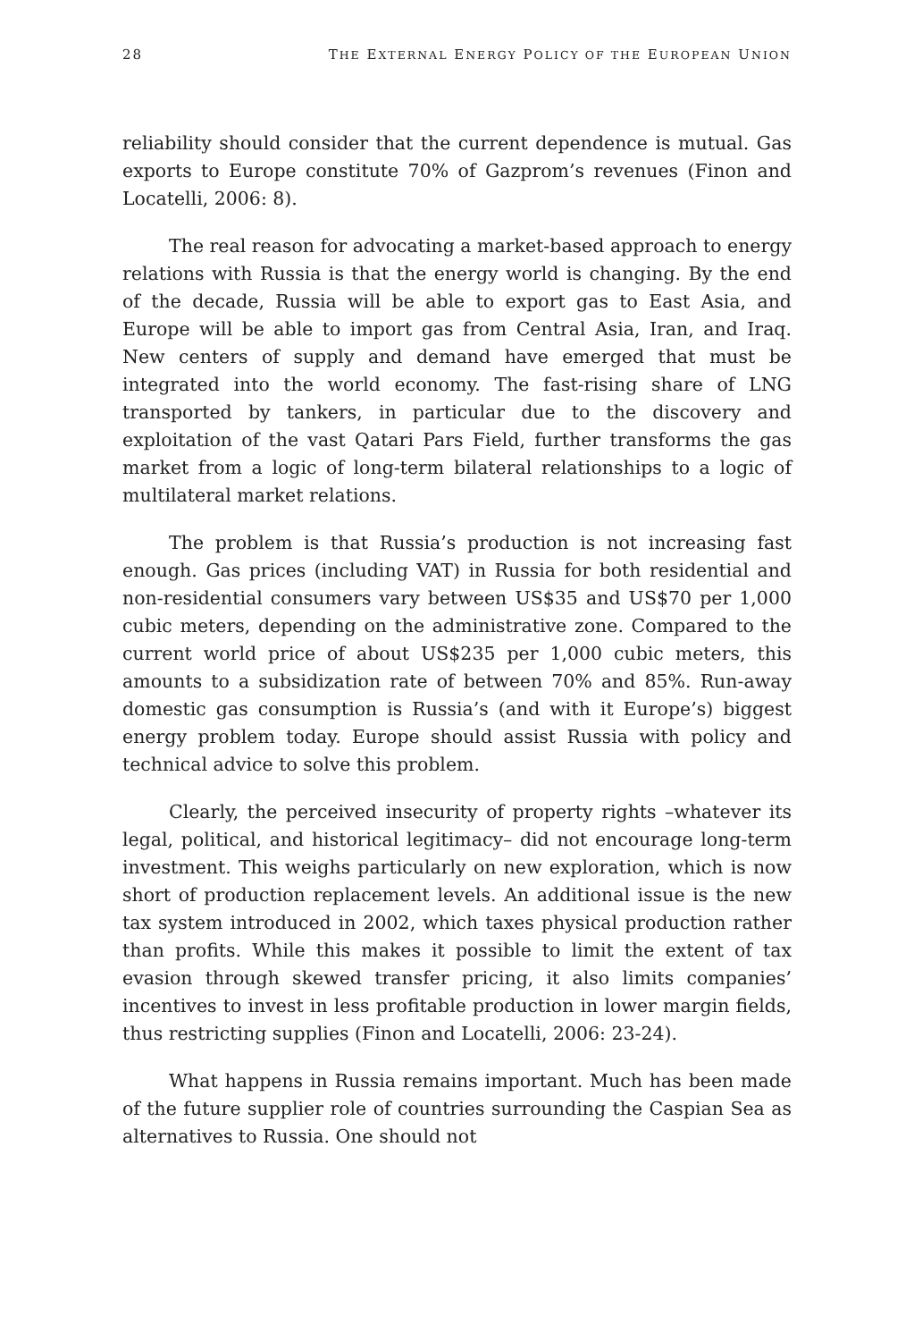28 THE EXTERNAL ENERGY POLICY OF THE EUROPEAN UNION
reliability should consider that the current dependence is mutual. Gas exports to Europe constitute 70% of Gazprom’s revenues (Finon and Locatelli, 2006: 8).
The real reason for advocating a market-based approach to energy relations with Russia is that the energy world is changing. By the end of the decade, Russia will be able to export gas to East Asia, and Europe will be able to import gas from Central Asia, Iran, and Iraq. New centers of supply and demand have emerged that must be integrated into the world economy. The fast-rising share of LNG transported by tankers, in particular due to the discovery and exploitation of the vast Qatari Pars Field, further transforms the gas market from a logic of long-term bilateral relationships to a logic of multilateral market relations.
The problem is that Russia’s production is not increasing fast enough. Gas prices (including VAT) in Russia for both residential and non-residential consumers vary between US$35 and US$70 per 1,000 cubic meters, depending on the administrative zone. Compared to the current world price of about US$235 per 1,000 cubic meters, this amounts to a subsidization rate of between 70% and 85%. Run-away domestic gas consumption is Russia’s (and with it Europe’s) biggest energy problem today. Europe should assist Russia with policy and technical advice to solve this problem.
Clearly, the perceived insecurity of property rights –whatever its legal, political, and historical legitimacy– did not encourage long-term investment. This weighs particularly on new exploration, which is now short of production replacement levels. An additional issue is the new tax system introduced in 2002, which taxes physical production rather than profits. While this makes it possible to limit the extent of tax evasion through skewed transfer pricing, it also limits companies’ incentives to invest in less profitable production in lower margin fields, thus restricting supplies (Finon and Locatelli, 2006: 23-24).
What happens in Russia remains important. Much has been made of the future supplier role of countries surrounding the Caspian Sea as alternatives to Russia. One should not